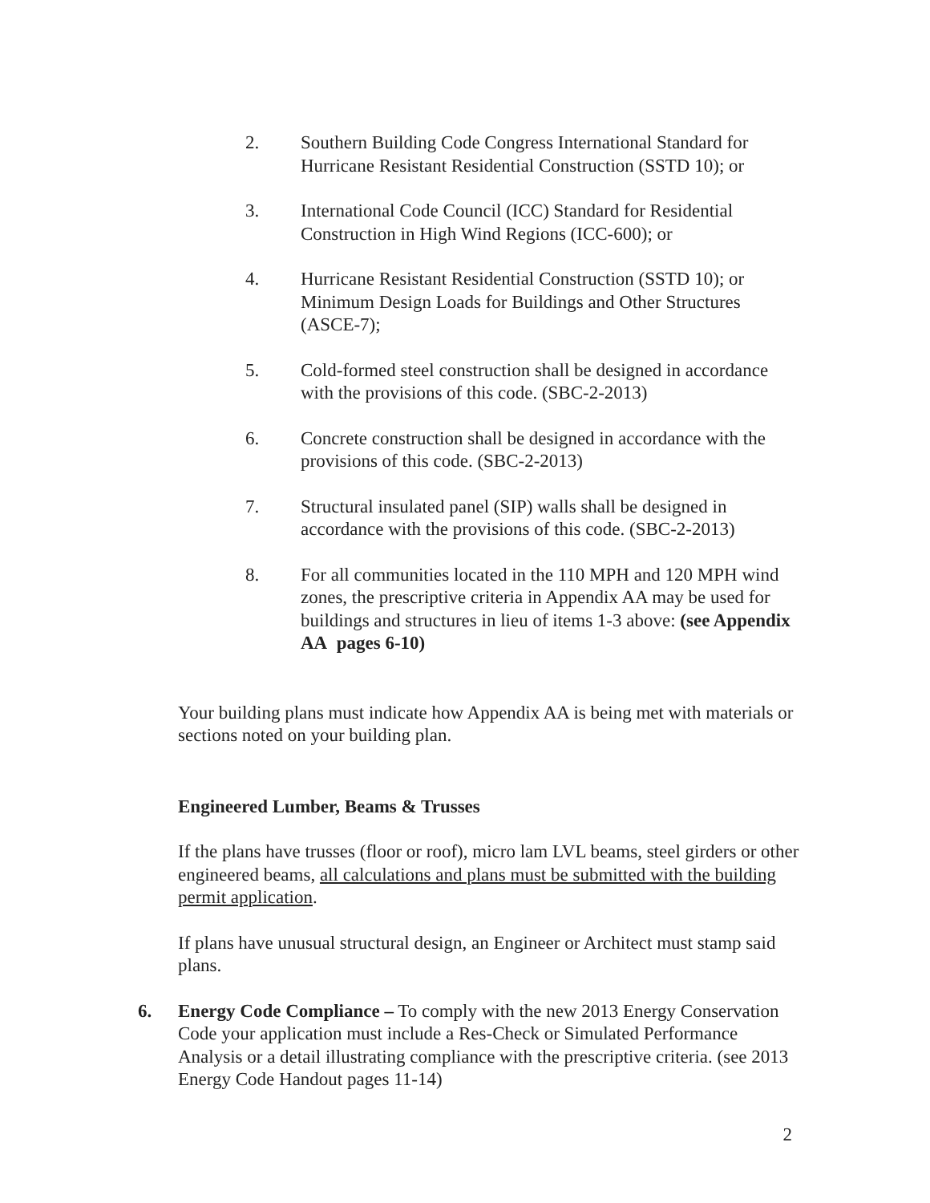2. Southern Building Code Congress International Standard for Hurricane Resistant Residential Construction (SSTD 10); or
3. International Code Council (ICC) Standard for Residential Construction in High Wind Regions (ICC-600); or
4. Hurricane Resistant Residential Construction (SSTD 10); or Minimum Design Loads for Buildings and Other Structures (ASCE-7);
5. Cold-formed steel construction shall be designed in accordance with the provisions of this code. (SBC-2-2013)
6. Concrete construction shall be designed in accordance with the provisions of this code. (SBC-2-2013)
7. Structural insulated panel (SIP) walls shall be designed in accordance with the provisions of this code. (SBC-2-2013)
8. For all communities located in the 110 MPH and 120 MPH wind zones, the prescriptive criteria in Appendix AA may be used for buildings and structures in lieu of items 1-3 above: (see Appendix AA pages 6-10)
Your building plans must indicate how Appendix AA is being met with materials or sections noted on your building plan.
Engineered Lumber, Beams & Trusses
If the plans have trusses (floor or roof), micro lam LVL beams, steel girders or other engineered beams, all calculations and plans must be submitted with the building permit application.
If plans have unusual structural design, an Engineer or Architect must stamp said plans.
6. Energy Code Compliance – To comply with the new 2013 Energy Conservation Code your application must include a Res-Check or Simulated Performance Analysis or a detail illustrating compliance with the prescriptive criteria. (see 2013 Energy Code Handout pages 11-14)
2